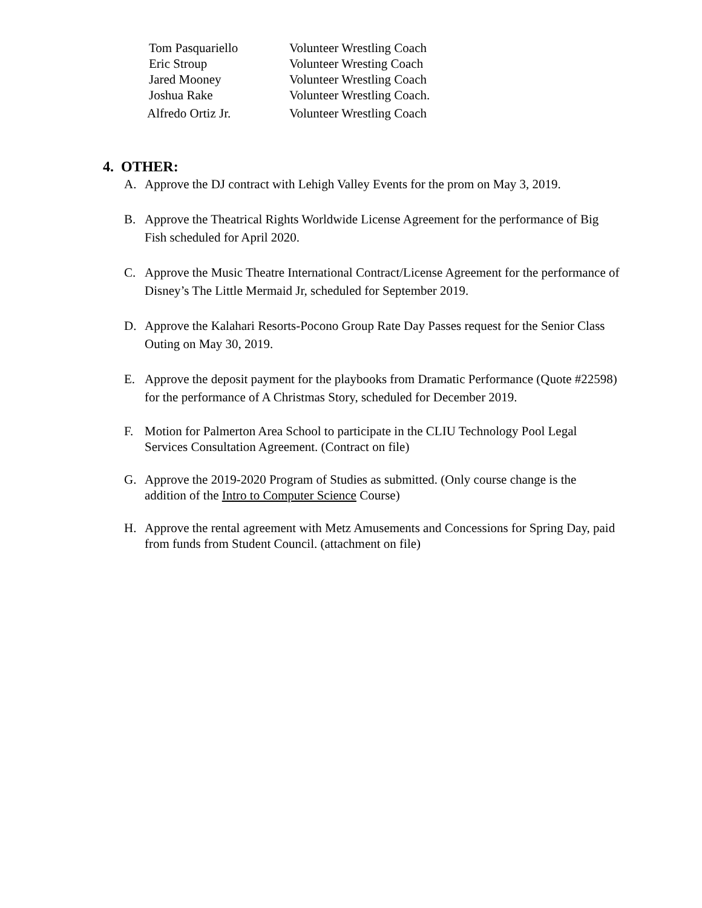| Tom Pasquariello | Volunteer Wrestling Coach |
| Eric Stroup | Volunteer Wresting Coach |
| Jared Mooney | Volunteer Wrestling Coach |
| Joshua Rake | Volunteer Wrestling Coach. |
| Alfredo Ortiz Jr. | Volunteer Wrestling Coach |
4. OTHER:
A. Approve the DJ contract with Lehigh Valley Events for the prom on May 3, 2019.
B. Approve the Theatrical Rights Worldwide License Agreement for the performance of Big Fish scheduled for April 2020.
C. Approve the Music Theatre International Contract/License Agreement for the performance of Disney’s The Little Mermaid Jr, scheduled for September 2019.
D. Approve the Kalahari Resorts-Pocono Group Rate Day Passes request for the Senior Class Outing on May 30, 2019.
E. Approve the deposit payment for the playbooks from Dramatic Performance (Quote #22598) for the performance of A Christmas Story, scheduled for December 2019.
F. Motion for Palmerton Area School to participate in the CLIU Technology Pool Legal Services Consultation Agreement. (Contract on file)
G. Approve the 2019-2020 Program of Studies as submitted. (Only course change is the addition of the Intro to Computer Science Course)
H. Approve the rental agreement with Metz Amusements and Concessions for Spring Day, paid from funds from Student Council. (attachment on file)